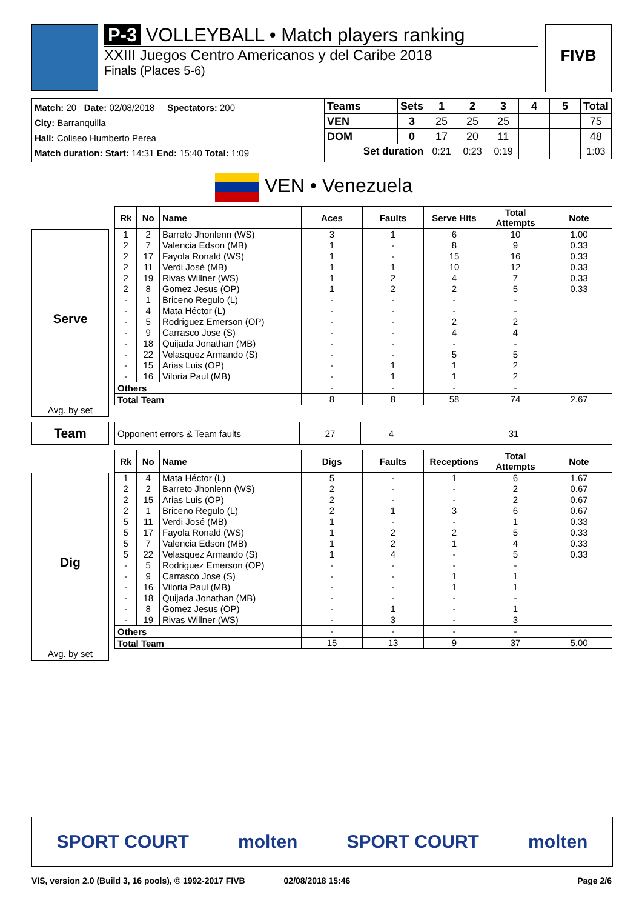P-3 VOLLEYBALL • Match players ranking
XXIII Juegos Centro Americanos y del Caribe 2018
Finals (Places 5-6)
FIVB
Match: 20 Date: 02/08/2018 Spectators: 200
City: Barranquilla
Hall: Coliseo Humberto Perea
Match duration: Start: 14:31 End: 15:40 Total: 1:09
| Teams | Sets | 1 | 2 | 3 | 4 | 5 | Total |
| --- | --- | --- | --- | --- | --- | --- | --- |
| VEN | 3 | 25 | 25 | 25 | | | 75 |
| DOM | 0 | 17 | 20 | 11 | | | 48 |
| Set duration | | 0:21 | 0:23 | 0:19 | | | 1:03 |
VEN • Venezuela
Serve
Avg. by set
| Rk | No | Name | Aces | Faults | Serve Hits | Total Attempts | Note |
| --- | --- | --- | --- | --- | --- | --- | --- |
| 1 | 2 | Barreto Jhonlenn (WS) | 3 | 1 | 6 | 10 | 1.00 |
| 2 | 7 | Valencia Edson (MB) | 1 | - | 8 | 9 | 0.33 |
| 2 | 17 | Fayola Ronald (WS) | 1 | - | 15 | 16 | 0.33 |
| 2 | 11 | Verdi José (MB) | 1 | 1 | 10 | 12 | 0.33 |
| 2 | 19 | Rivas Willner (WS) | 1 | 2 | 4 | 7 | 0.33 |
| 2 | 8 | Gomez Jesus (OP) | 1 | 2 | 2 | 5 | 0.33 |
| - | 1 | Briceno Regulo (L) | - | - | - | - | |
| - | 4 | Mata Héctor (L) | - | - | - | - | |
| - | 5 | Rodriguez Emerson (OP) | - | - | 2 | 2 | |
| - | 9 | Carrasco Jose (S) | - | - | 4 | 4 | |
| - | 18 | Quijada Jonathan (MB) | - | - | - | - | |
| - | 22 | Velasquez Armando (S) | - | - | 5 | 5 | |
| - | 15 | Arias Luis (OP) | - | 1 | 1 | 2 | |
| - | 16 | Viloria Paul (MB) | - | 1 | 1 | 2 | |
| Others | | | - | - | - | - | |
| Total Team | | | 8 | 8 | 58 | 74 | 2.67 |
Team
| Opponent errors & Team faults | 27 | 4 | | 31 | |
Dig
Avg. by set
| Rk | No | Name | Digs | Faults | Receptions | Total Attempts | Note |
| --- | --- | --- | --- | --- | --- | --- | --- |
| 1 | 4 | Mata Héctor (L) | 5 | - | 1 | 6 | 1.67 |
| 2 | 2 | Barreto Jhonlenn (WS) | 2 | - | - | 2 | 0.67 |
| 2 | 15 | Arias Luis (OP) | 2 | - | - | 2 | 0.67 |
| 2 | 1 | Briceno Regulo (L) | 2 | 1 | 3 | 6 | 0.67 |
| 5 | 11 | Verdi José (MB) | 1 | - | - | 1 | 0.33 |
| 5 | 17 | Fayola Ronald (WS) | 1 | 2 | 2 | 5 | 0.33 |
| 5 | 7 | Valencia Edson (MB) | 1 | 2 | 1 | 4 | 0.33 |
| 5 | 22 | Velasquez Armando (S) | 1 | 4 | - | 5 | 0.33 |
| - | 5 | Rodriguez Emerson (OP) | - | - | - | - | |
| - | 9 | Carrasco Jose (S) | - | - | 1 | 1 | |
| - | 16 | Viloria Paul (MB) | - | - | 1 | 1 | |
| - | 18 | Quijada Jonathan (MB) | - | - | - | - | |
| - | 8 | Gomez Jesus (OP) | - | 1 | - | 1 | |
| - | 19 | Rivas Willner (WS) | - | 3 | - | 3 | |
| Others | | | - | - | - | - | |
| Total Team | | | 15 | 13 | 9 | 37 | 5.00 |
SPORT COURT molten SPORT COURT molten
VIS, version 2.0 (Build 3, 16 pools), © 1992-2017 FIVB 02/08/2018 15:46 Page 2/6